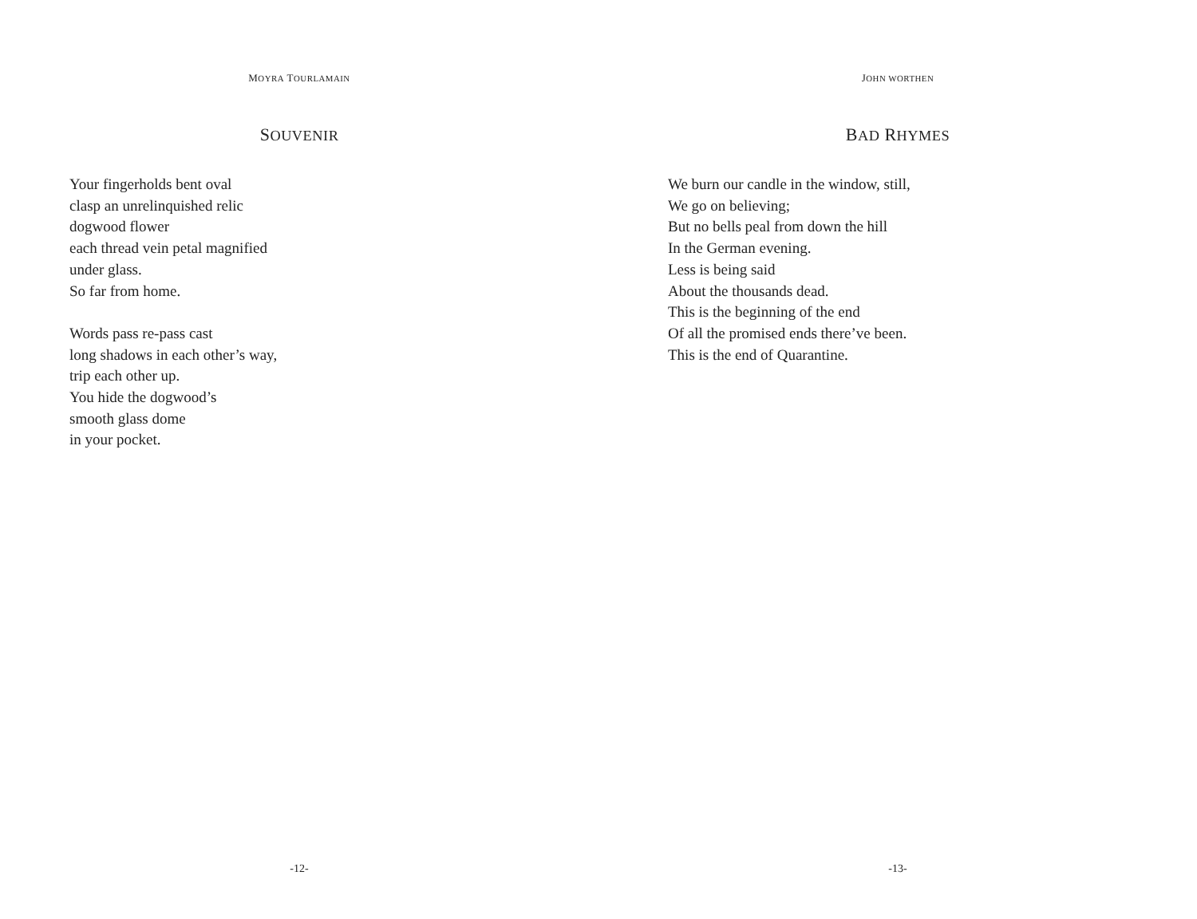MOYRA TOURLAMAIN
SOUVENIR
Your fingerholds bent oval
clasp an unrelinquished relic
dogwood flower
each thread vein petal magnified
under glass.
So far from home.
Words pass re-pass cast
long shadows in each other’s way,
trip each other up.
You hide the dogwood’s
smooth glass dome
in your pocket.
-12-
JOHN WORTHEN
BAD RHYMES
We burn our candle in the window, still,
We go on believing;
But no bells peal from down the hill
In the German evening.
Less is being said
About the thousands dead.
This is the beginning of the end
Of all the promised ends there’ve been.
This is the end of Quarantine.
-13-